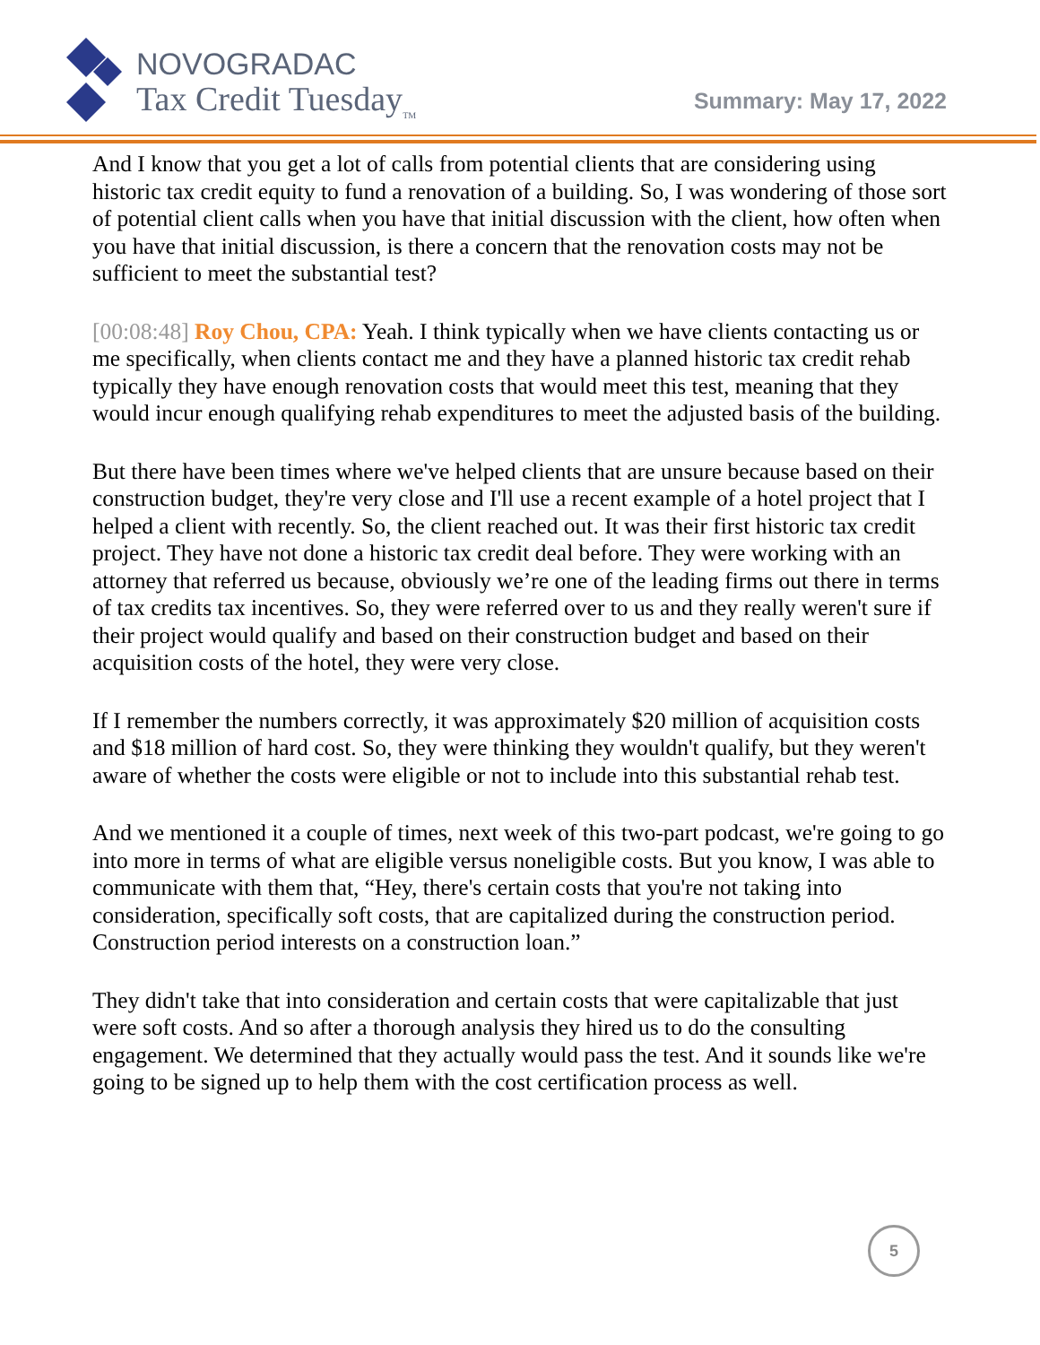NOVOGRADAC
Tax Credit Tuesday<sub>TM</sub>
Summary: May 17, 2022
And I know that you get a lot of calls from potential clients that are considering using historic tax credit equity to fund a renovation of a building. So, I was wondering of those sort of potential client calls when you have that initial discussion with the client, how often when you have that initial discussion, is there a concern that the renovation costs may not be sufficient to meet the substantial test?
[00:08:48] Roy Chou, CPA: Yeah. I think typically when we have clients contacting us or me specifically, when clients contact me and they have a planned historic tax credit rehab typically they have enough renovation costs that would meet this test, meaning that they would incur enough qualifying rehab expenditures to meet the adjusted basis of the building.
But there have been times where we've helped clients that are unsure because based on their construction budget, they're very close and I'll use a recent example of a hotel project that I helped a client with recently. So, the client reached out. It was their first historic tax credit project. They have not done a historic tax credit deal before. They were working with an attorney that referred us because, obviously we’re one of the leading firms out there in terms of tax credits tax incentives. So, they were referred over to us and they really weren't sure if their project would qualify and based on their construction budget and based on their acquisition costs of the hotel, they were very close.
If I remember the numbers correctly, it was approximately $20 million of acquisition costs and $18 million of hard cost. So, they were thinking they wouldn't qualify, but they weren't aware of whether the costs were eligible or not to include into this substantial rehab test.
And we mentioned it a couple of times, next week of this two-part podcast, we're going to go into more in terms of what are eligible versus noneligible costs. But you know, I was able to communicate with them that, “Hey, there's certain costs that you're not taking into consideration, specifically soft costs, that are capitalized during the construction period. Construction period interests on a construction loan.”
They didn't take that into consideration and certain costs that were capitalizable that just were soft costs. And so after a thorough analysis they hired us to do the consulting engagement. We determined that they actually would pass the test. And it sounds like we're going to be signed up to help them with the cost certification process as well.
5